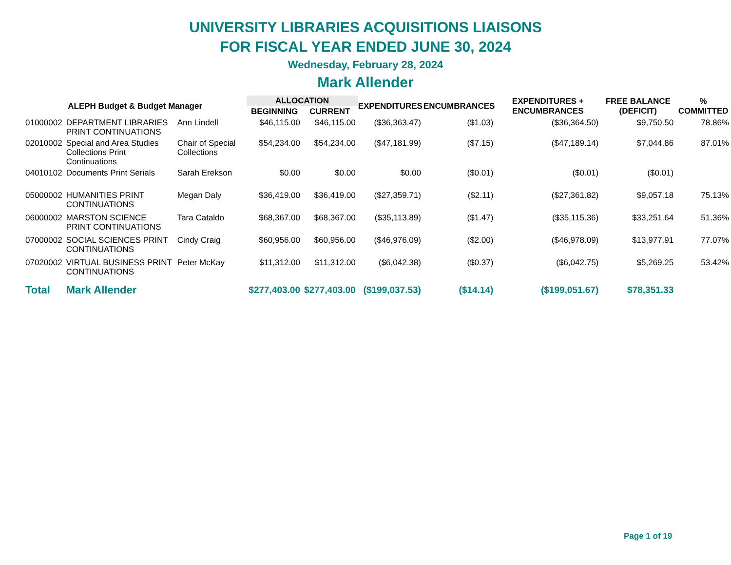UNIVERSITY LIBRARIES ACQUISITIONS LIAISONS
FOR FISCAL YEAR ENDED JUNE 30, 2024
Wednesday, February 28, 2024
Mark Allender
| ALEPH Budget & Budget Manager | | | ALLOCATION | | EXPENDITURES | ENCUMBRANCES | EXPENDITURES + ENCUMBRANCES | FREE BALANCE (DEFICIT) | % COMMITTED |
| --- | --- | --- | --- | --- | --- | --- | --- | --- | --- |
| | | | BEGINNING | CURRENT | | | | | |
| 01000002 | DEPARTMENT LIBRARIES PRINT CONTINUATIONS | Ann Lindell | $46,115.00 | $46,115.00 | ($36,363.47) | ($1.03) | ($36,364.50) | $9,750.50 | 78.86% |
| 02010002 | Special and Area Studies Collections Print Continuations | Chair of Special Collections | $54,234.00 | $54,234.00 | ($47,181.99) | ($7.15) | ($47,189.14) | $7,044.86 | 87.01% |
| 04010102 | Documents Print Serials | Sarah Erekson | $0.00 | $0.00 | $0.00 | ($0.01) | ($0.01) | ($0.01) | |
| 05000002 | HUMANITIES PRINT CONTINUATIONS | Megan Daly | $36,419.00 | $36,419.00 | ($27,359.71) | ($2.11) | ($27,361.82) | $9,057.18 | 75.13% |
| 06000002 | MARSTON SCIENCE PRINT CONTINUATIONS | Tara Cataldo | $68,367.00 | $68,367.00 | ($35,113.89) | ($1.47) | ($35,115.36) | $33,251.64 | 51.36% |
| 07000002 | SOCIAL SCIENCES PRINT CONTINUATIONS | Cindy Craig | $60,956.00 | $60,956.00 | ($46,976.09) | ($2.00) | ($46,978.09) | $13,977.91 | 77.07% |
| 07020002 | VIRTUAL BUSINESS PRINT CONTINUATIONS | Peter McKay | $11,312.00 | $11,312.00 | ($6,042.38) | ($0.37) | ($6,042.75) | $5,269.25 | 53.42% |
| Total | Mark Allender | | $277,403.00 | $277,403.00 | ($199,037.53) | ($14.14) | ($199,051.67) | $78,351.33 | |
Page 1 of 19